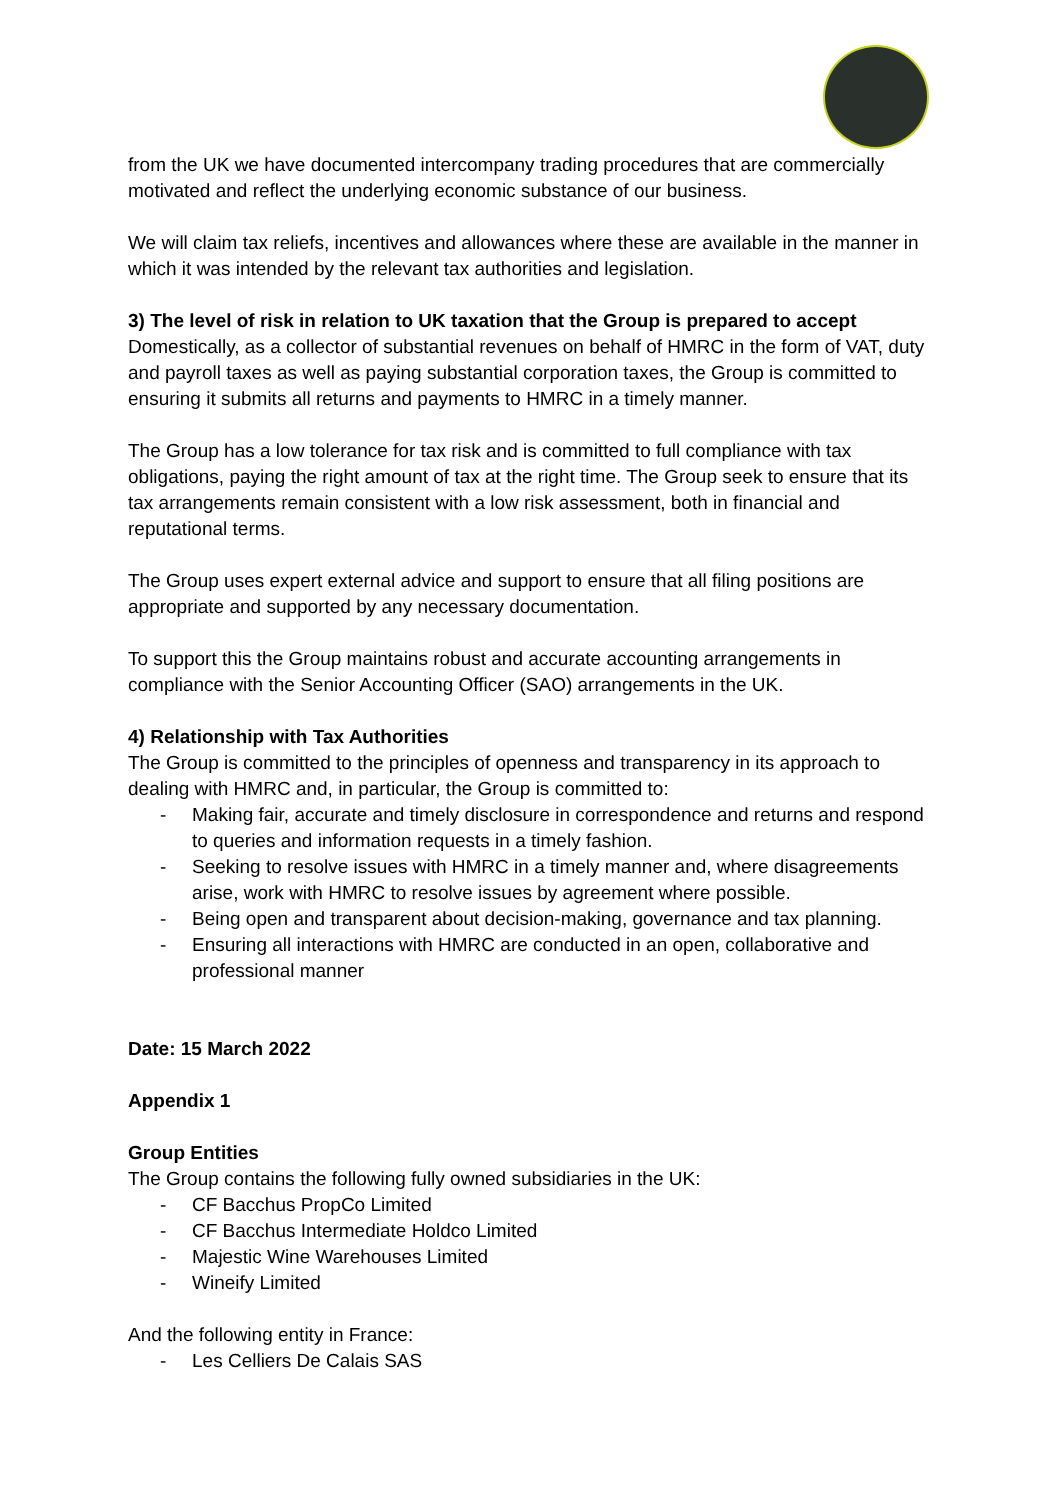from the UK we have documented intercompany trading procedures that are commercially motivated and reflect the underlying economic substance of our business.
We will claim tax reliefs, incentives and allowances where these are available in the manner in which it was intended by the relevant tax authorities and legislation.
3) The level of risk in relation to UK taxation that the Group is prepared to accept
Domestically, as a collector of substantial revenues on behalf of HMRC in the form of VAT, duty and payroll taxes as well as paying substantial corporation taxes, the Group is committed to ensuring it submits all returns and payments to HMRC in a timely manner.
The Group has a low tolerance for tax risk and is committed to full compliance with tax obligations, paying the right amount of tax at the right time. The Group seek to ensure that its tax arrangements remain consistent with a low risk assessment, both in financial and reputational terms.
The Group uses expert external advice and support to ensure that all filing positions are appropriate and supported by any necessary documentation.
To support this the Group maintains robust and accurate accounting arrangements in compliance with the Senior Accounting Officer (SAO) arrangements in the UK.
4) Relationship with Tax Authorities
The Group is committed to the principles of openness and transparency in its approach to dealing with HMRC and, in particular, the Group is committed to:
- Making fair, accurate and timely disclosure in correspondence and returns and respond to queries and information requests in a timely fashion.
- Seeking to resolve issues with HMRC in a timely manner and, where disagreements arise, work with HMRC to resolve issues by agreement where possible.
- Being open and transparent about decision-making, governance and tax planning.
- Ensuring all interactions with HMRC are conducted in an open, collaborative and professional manner
Date: 15 March 2022
Appendix 1
Group Entities
The Group contains the following fully owned subsidiaries in the UK:
- CF Bacchus PropCo Limited
- CF Bacchus Intermediate Holdco Limited
- Majestic Wine Warehouses Limited
- Wineify Limited
And the following entity in France:
- Les Celliers De Calais SAS